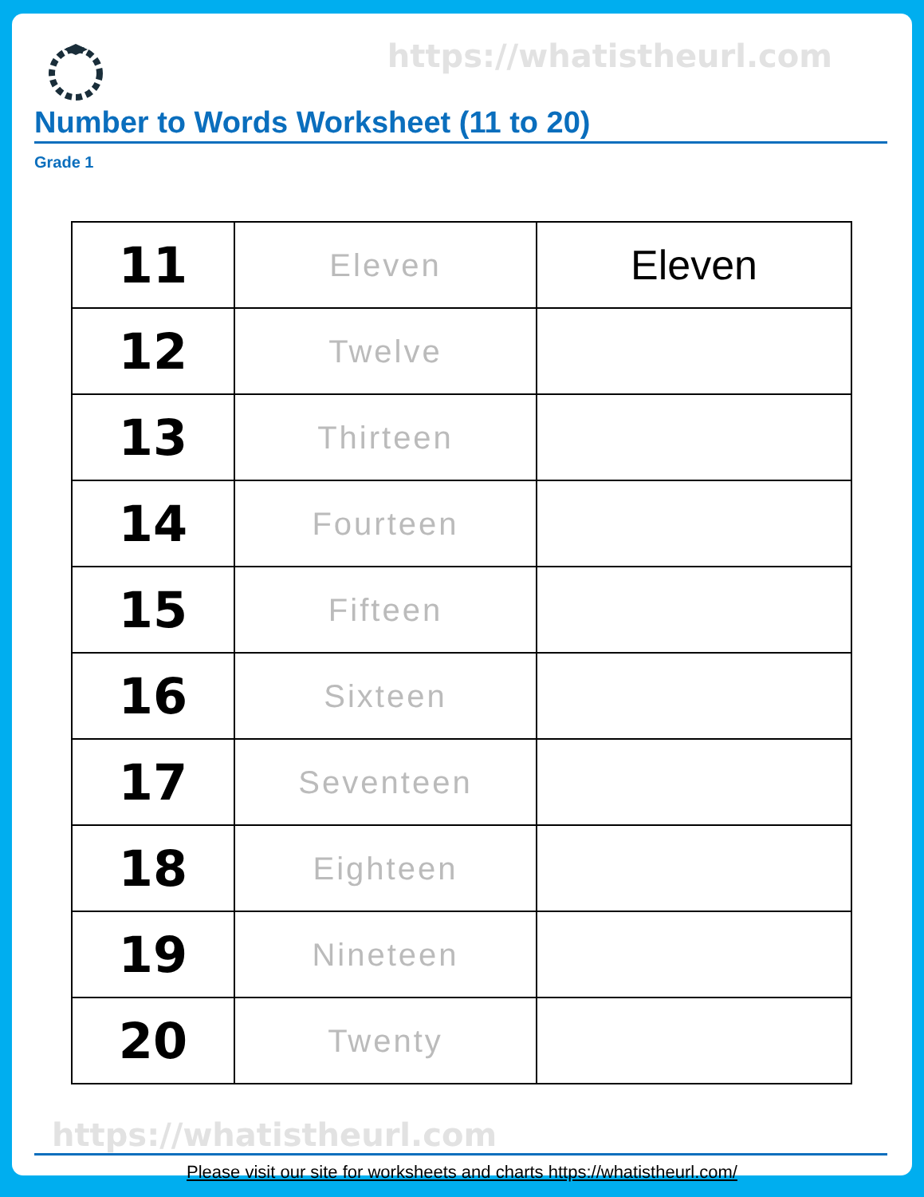https://whatistheurl.com
Number to Words Worksheet (11 to 20)
Grade 1
| 11 | Eleven | Eleven |
| 12 | Twelve | |
| 13 | Thirteen | |
| 14 | Fourteen | |
| 15 | Fifteen | |
| 16 | Sixteen | |
| 17 | Seventeen | |
| 18 | Eighteen | |
| 19 | Nineteen | |
| 20 | Twenty | |
https://whatistheurl.com
Please visit our site for worksheets and charts https://whatistheurl.com/